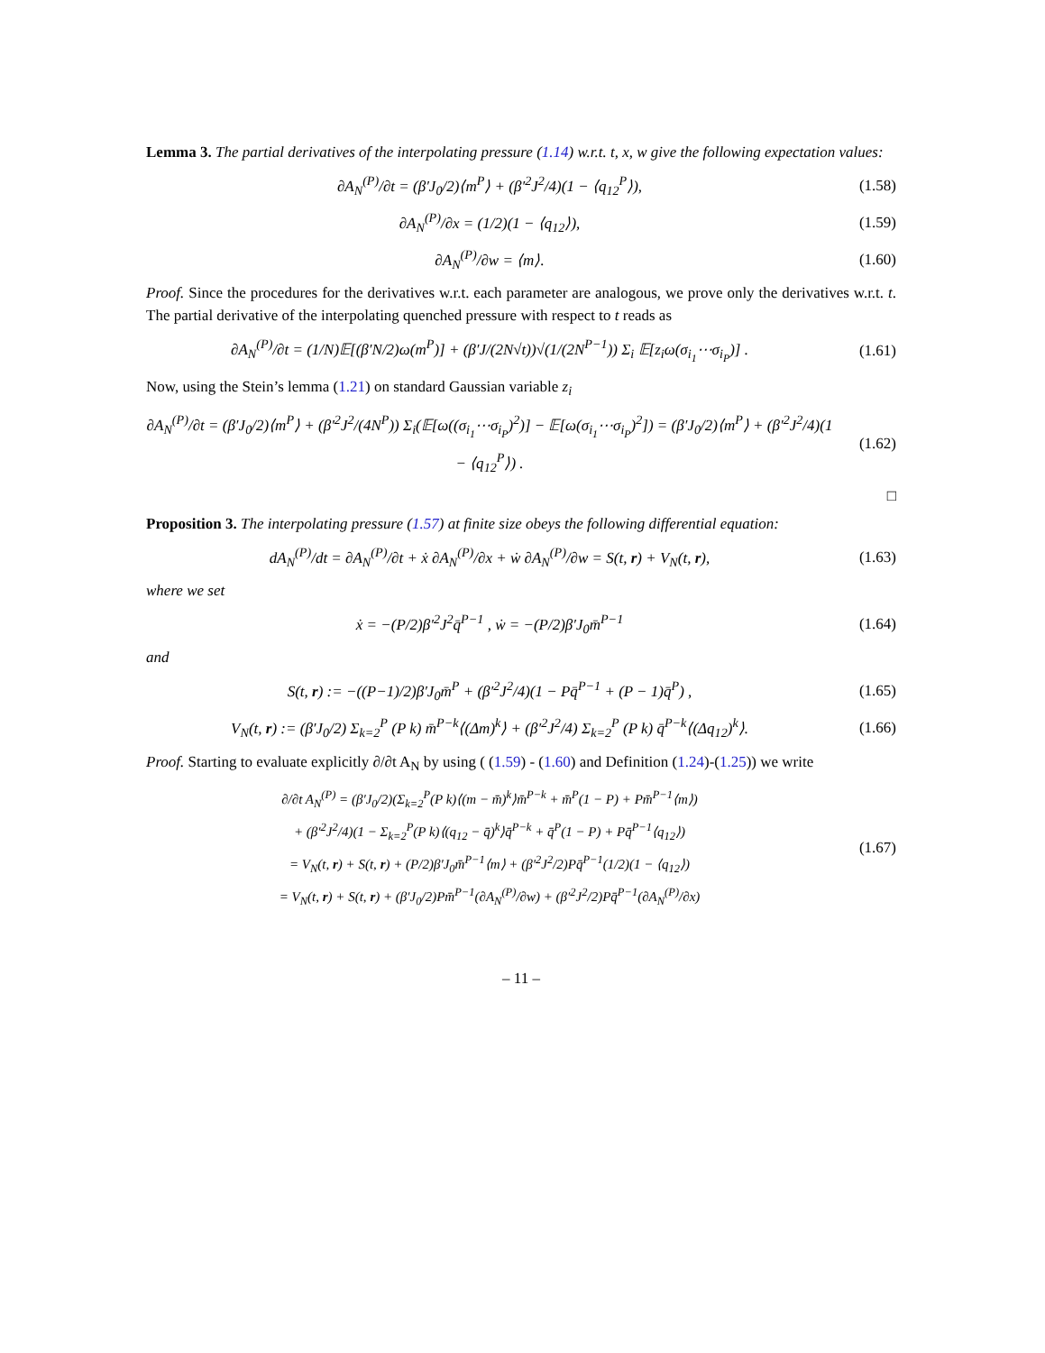Lemma 3. The partial derivatives of the interpolating pressure (1.14) w.r.t. t, x, w give the following expectation values:
∂A<sub>N</sub><sup>(P)</sup>/∂t = (β′J<sub>0</sub>/2)⟨m<sup>P</sup>⟩ + (β′<sup>2</sup>J<sup>2</sup>/4)(1 − ⟨q<sub>12</sub><sup>P</sup>⟩), (1.58)
∂A<sub>N</sub><sup>(P)</sup>/∂x = (1/2)(1 − ⟨q<sub>12</sub>⟩), (1.59)
∂A<sub>N</sub><sup>(P)</sup>/∂w = ⟨m⟩. (1.60)
Proof. Since the procedures for the derivatives w.r.t. each parameter are analogous, we prove only the derivatives w.r.t. t. The partial derivative of the interpolating quenched pressure with respect to t reads as
∂A<sub>N</sub><sup>(P)</sup>/∂t = (1/N)𝔼[(β′N/2)ω(m<sup>P</sup>)] + (β′J/(2N√t))√(1/(2N<sup>P−1</sup>)) Σ<sub>i</sub> 𝔼[z<sub>i</sub>ω(σ<sub>i<sub>1</sub></sub>⋯σ<sub>i<sub>P</sub></sub>)] . (1.61)
Now, using the Stein’s lemma (1.21) on standard Gaussian variable z<sub>i</sub>
∂A<sub>N</sub><sup>(P)</sup>/∂t = (β′J<sub>0</sub>/2)⟨m<sup>P</sup>⟩ + (β′<sup>2</sup>J<sup>2</sup>/(4N<sup>P</sup>)) Σ<sub>i</sub>(𝔼[ω((σ<sub>i<sub>1</sub></sub>⋯σ<sub>i<sub>P</sub></sub>)<sup>2</sup>)] − 𝔼[ω(σ<sub>i<sub>1</sub></sub>⋯σ<sub>i<sub>P</sub></sub>)<sup>2</sup>]) = (β′J<sub>0</sub>/2)⟨m<sup>P</sup>⟩ + (β′<sup>2</sup>J<sup>2</sup>/4)(1 − ⟨q<sub>12</sub><sup>P</sup>⟩) . (1.62)
□
Proposition 3. The interpolating pressure (1.57) at finite size obeys the following differential equation:
dA<sub>N</sub><sup>(P)</sup>/dt = ∂A<sub>N</sub><sup>(P)</sup>/∂t + ẋ ∂A<sub>N</sub><sup>(P)</sup>/∂x + ẇ ∂A<sub>N</sub><sup>(P)</sup>/∂w = S(t, r) + V<sub>N</sub>(t, r), (1.63)
where we set
ẋ = −(P/2)β′<sup>2</sup>J<sup>2</sup>q̄<sup>P−1</sup> , ẇ = −(P/2)β′J<sub>0</sub>m̄<sup>P−1</sup> (1.64)
and
S(t, r) := −((P−1)/2)β′J<sub>0</sub>m̄<sup>P</sup> + (β′<sup>2</sup>J<sup>2</sup>/4)(1 − Pq̄<sup>P−1</sup> + (P − 1)q̄<sup>P</sup>) , (1.65)
V<sub>N</sub>(t, r) := (β′J<sub>0</sub>/2) Σ<sub>k=2</sub><sup>P</sup> (P k) m̄<sup>P−k</sup>⟨(Δm)<sup>k</sup>⟩ + (β′<sup>2</sup>J<sup>2</sup>/4) Σ<sub>k=2</sub><sup>P</sup> (P k) q̄<sup>P−k</sup>⟨(Δq<sub>12</sub>)<sup>k</sup>⟩. (1.66)
Proof. Starting to evaluate explicitly ∂/∂t A<sub>N</sub> by using ( (1.59) - (1.60) and Definition (1.24)-(1.25)) we write
∂/∂t A<sub>N</sub><sup>(P)</sup> = (β′J<sub>0</sub>/2)(Σ<sub>k=2</sub><sup>P</sup>(P k)⟨(m − m̄)<sup>k</sup>⟩m̄<sup>P−k</sup> + m̄<sup>P</sup>(1 − P) + Pm̄<sup>P−1</sup>⟨m⟩)
+ (β′<sup>2</sup>J<sup>2</sup>/4)(1 − Σ<sub>k=2</sub><sup>P</sup>(P k)⟨(q<sub>12</sub> − q̄)<sup>k</sup>⟩q̄<sup>P−k</sup> + q̄<sup>P</sup>(1 − P) + Pq̄<sup>P−1</sup>⟨q<sub>12</sub>⟩)
= V<sub>N</sub>(t, r) + S(t, r) + (P/2)β′J<sub>0</sub>m̄<sup>P−1</sup>⟨m⟩ + (β′<sup>2</sup>J<sup>2</sup>/2)Pq̄<sup>P−1</sup>(1/2)(1 − ⟨q<sub>12</sub>⟩)
= V<sub>N</sub>(t, r) + S(t, r) + (β′J<sub>0</sub>/2)Pm̄<sup>P−1</sup>(∂A<sub>N</sub><sup>(P)</sup>/∂w) + (β′<sup>2</sup>J<sup>2</sup>/2)Pq̄<sup>P−1</sup>(∂A<sub>N</sub><sup>(P)</sup>/∂x) (1.67)
– 11 –